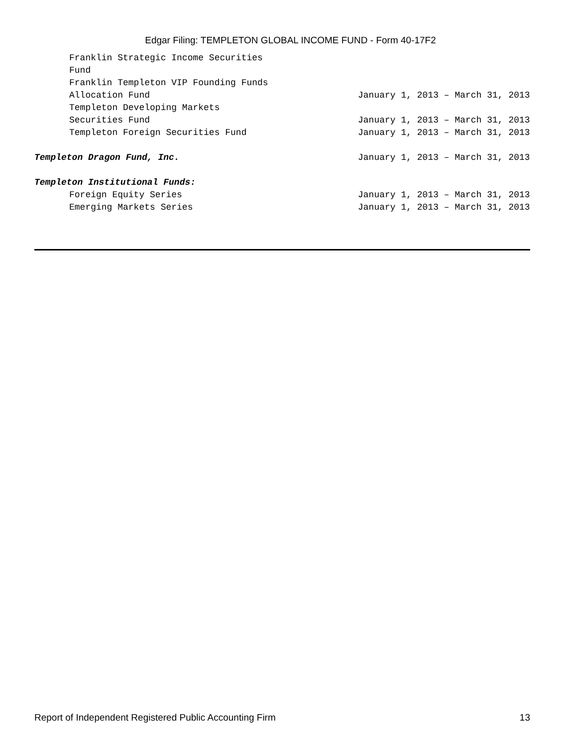Edgar Filing: TEMPLETON GLOBAL INCOME FUND - Form 40-17F2
| Franklin Strategic Income Securities | |
| Fund | |
| Franklin Templeton VIP Founding Funds | |
| Allocation Fund | January 1, 2013 – March 31, 2013 |
| Templeton Developing Markets | |
| Securities Fund | January 1, 2013 – March 31, 2013 |
| Templeton Foreign Securities Fund | January 1, 2013 – March 31, 2013 |
| Templeton Dragon Fund, Inc. | January 1, 2013 – March 31, 2013 |
| Templeton Institutional Funds: | |
| Foreign Equity Series | January 1, 2013 – March 31, 2013 |
| Emerging Markets Series | January 1, 2013 – March 31, 2013 |
Report of Independent Registered Public Accounting Firm 13